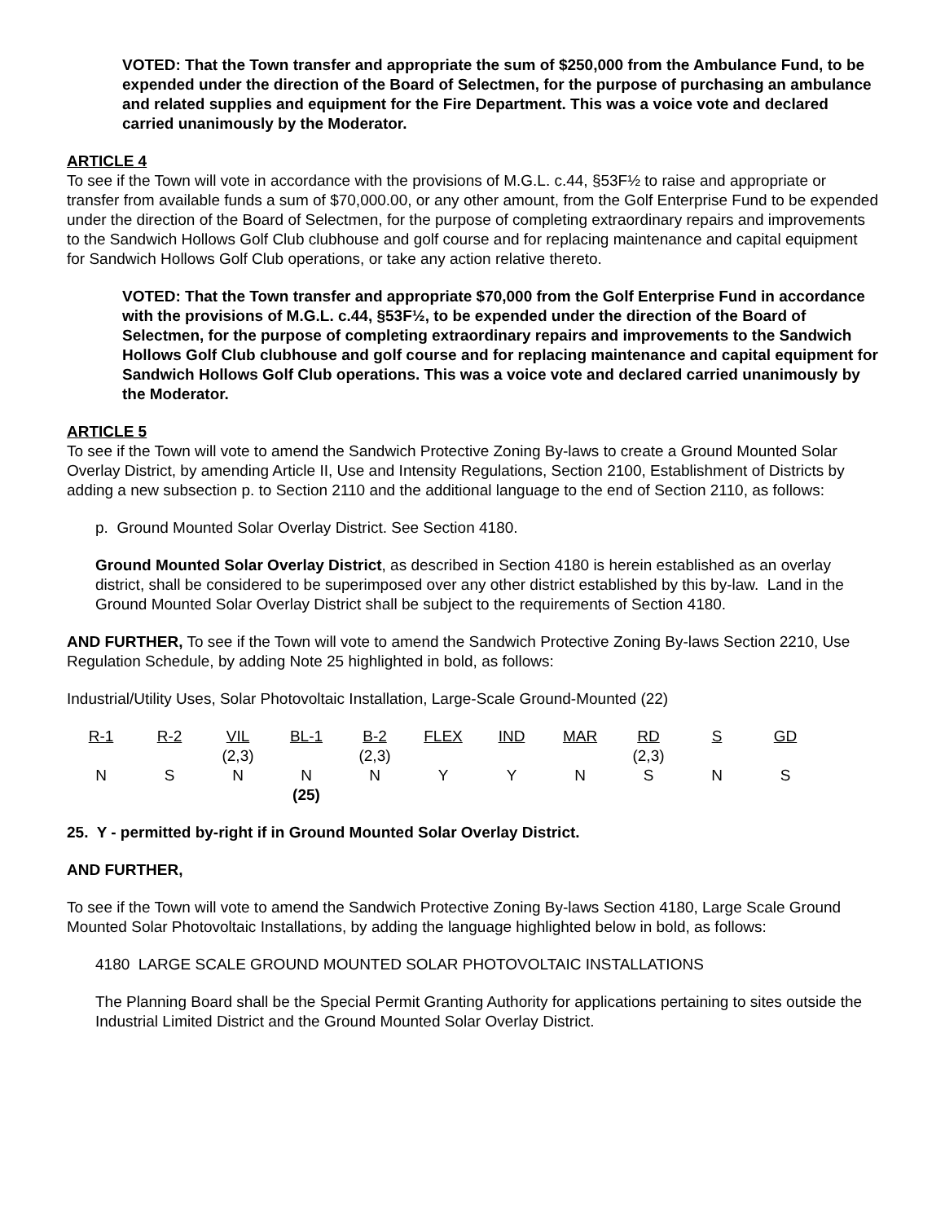VOTED: That the Town transfer and appropriate the sum of $250,000 from the Ambulance Fund, to be expended under the direction of the Board of Selectmen, for the purpose of purchasing an ambulance and related supplies and equipment for the Fire Department. This was a voice vote and declared carried unanimously by the Moderator.
ARTICLE 4
To see if the Town will vote in accordance with the provisions of M.G.L. c.44, §53F½ to raise and appropriate or transfer from available funds a sum of $70,000.00, or any other amount, from the Golf Enterprise Fund to be expended under the direction of the Board of Selectmen, for the purpose of completing extraordinary repairs and improvements to the Sandwich Hollows Golf Club clubhouse and golf course and for replacing maintenance and capital equipment for Sandwich Hollows Golf Club operations, or take any action relative thereto.
VOTED: That the Town transfer and appropriate $70,000 from the Golf Enterprise Fund in accordance with the provisions of M.G.L. c.44, §53F½, to be expended under the direction of the Board of Selectmen, for the purpose of completing extraordinary repairs and improvements to the Sandwich Hollows Golf Club clubhouse and golf course and for replacing maintenance and capital equipment for Sandwich Hollows Golf Club operations. This was a voice vote and declared carried unanimously by the Moderator.
ARTICLE 5
To see if the Town will vote to amend the Sandwich Protective Zoning By-laws to create a Ground Mounted Solar Overlay District, by amending Article II, Use and Intensity Regulations, Section 2100, Establishment of Districts by adding a new subsection p. to Section 2110 and the additional language to the end of Section 2110, as follows:
p. Ground Mounted Solar Overlay District. See Section 4180.
Ground Mounted Solar Overlay District, as described in Section 4180 is herein established as an overlay district, shall be considered to be superimposed over any other district established by this by-law. Land in the Ground Mounted Solar Overlay District shall be subject to the requirements of Section 4180.
AND FURTHER, To see if the Town will vote to amend the Sandwich Protective Zoning By-laws Section 2210, Use Regulation Schedule, by adding Note 25 highlighted in bold, as follows:
Industrial/Utility Uses, Solar Photovoltaic Installation, Large-Scale Ground-Mounted (22)
| R-1 | R-2 | VIL (2,3) | BL-1 | B-2 (2,3) | FLEX | IND | MAR | RD (2,3) | S | GD |
| N | S | N | N (25) | N | Y | Y | N | S | N | S |
25. Y - permitted by-right if in Ground Mounted Solar Overlay District.
AND FURTHER,
To see if the Town will vote to amend the Sandwich Protective Zoning By-laws Section 4180, Large Scale Ground Mounted Solar Photovoltaic Installations, by adding the language highlighted below in bold, as follows:
4180 LARGE SCALE GROUND MOUNTED SOLAR PHOTOVOLTAIC INSTALLATIONS
The Planning Board shall be the Special Permit Granting Authority for applications pertaining to sites outside the Industrial Limited District and the Ground Mounted Solar Overlay District.